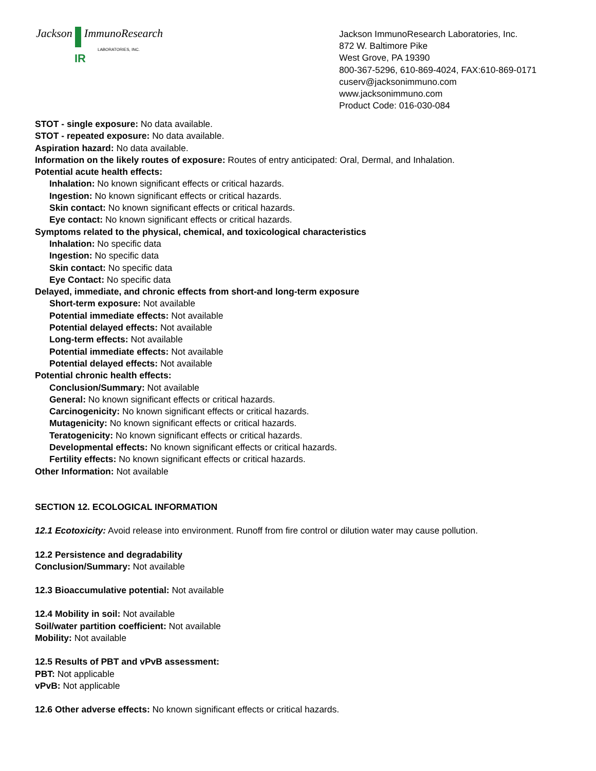Jackson ImmunoResearch
LABORATORIES, INC.
IR
Jackson ImmunoResearch Laboratories, Inc.
872 W. Baltimore Pike
West Grove, PA 19390
800-367-5296, 610-869-4024, FAX:610-869-0171
cuserv@jacksonimmuno.com
www.jacksonimmuno.com
Product Code: 016-030-084
STOT - single exposure: No data available.
STOT - repeated exposure: No data available.
Aspiration hazard: No data available.
Information on the likely routes of exposure: Routes of entry anticipated: Oral, Dermal, and Inhalation.
Potential acute health effects:
Inhalation: No known significant effects or critical hazards.
Ingestion: No known significant effects or critical hazards.
Skin contact: No known significant effects or critical hazards.
Eye contact: No known significant effects or critical hazards.
Symptoms related to the physical, chemical, and toxicological characteristics
Inhalation: No specific data
Ingestion: No specific data
Skin contact: No specific data
Eye Contact: No specific data
Delayed, immediate, and chronic effects from short-and long-term exposure
Short-term exposure: Not available
Potential immediate effects: Not available
Potential delayed effects: Not available
Long-term effects: Not available
Potential immediate effects: Not available
Potential delayed effects: Not available
Potential chronic health effects:
Conclusion/Summary: Not available
General: No known significant effects or critical hazards.
Carcinogenicity: No known significant effects or critical hazards.
Mutagenicity: No known significant effects or critical hazards.
Teratogenicity: No known significant effects or critical hazards.
Developmental effects: No known significant effects or critical hazards.
Fertility effects: No known significant effects or critical hazards.
Other Information: Not available
SECTION 12. ECOLOGICAL INFORMATION
12.1 Ecotoxicity: Avoid release into environment. Runoff from fire control or dilution water may cause pollution.
12.2 Persistence and degradability
Conclusion/Summary: Not available
12.3 Bioaccumulative potential: Not available
12.4 Mobility in soil: Not available
Soil/water partition coefficient: Not available
Mobility: Not available
12.5 Results of PBT and vPvB assessment:
PBT: Not applicable
vPvB: Not applicable
12.6 Other adverse effects: No known significant effects or critical hazards.